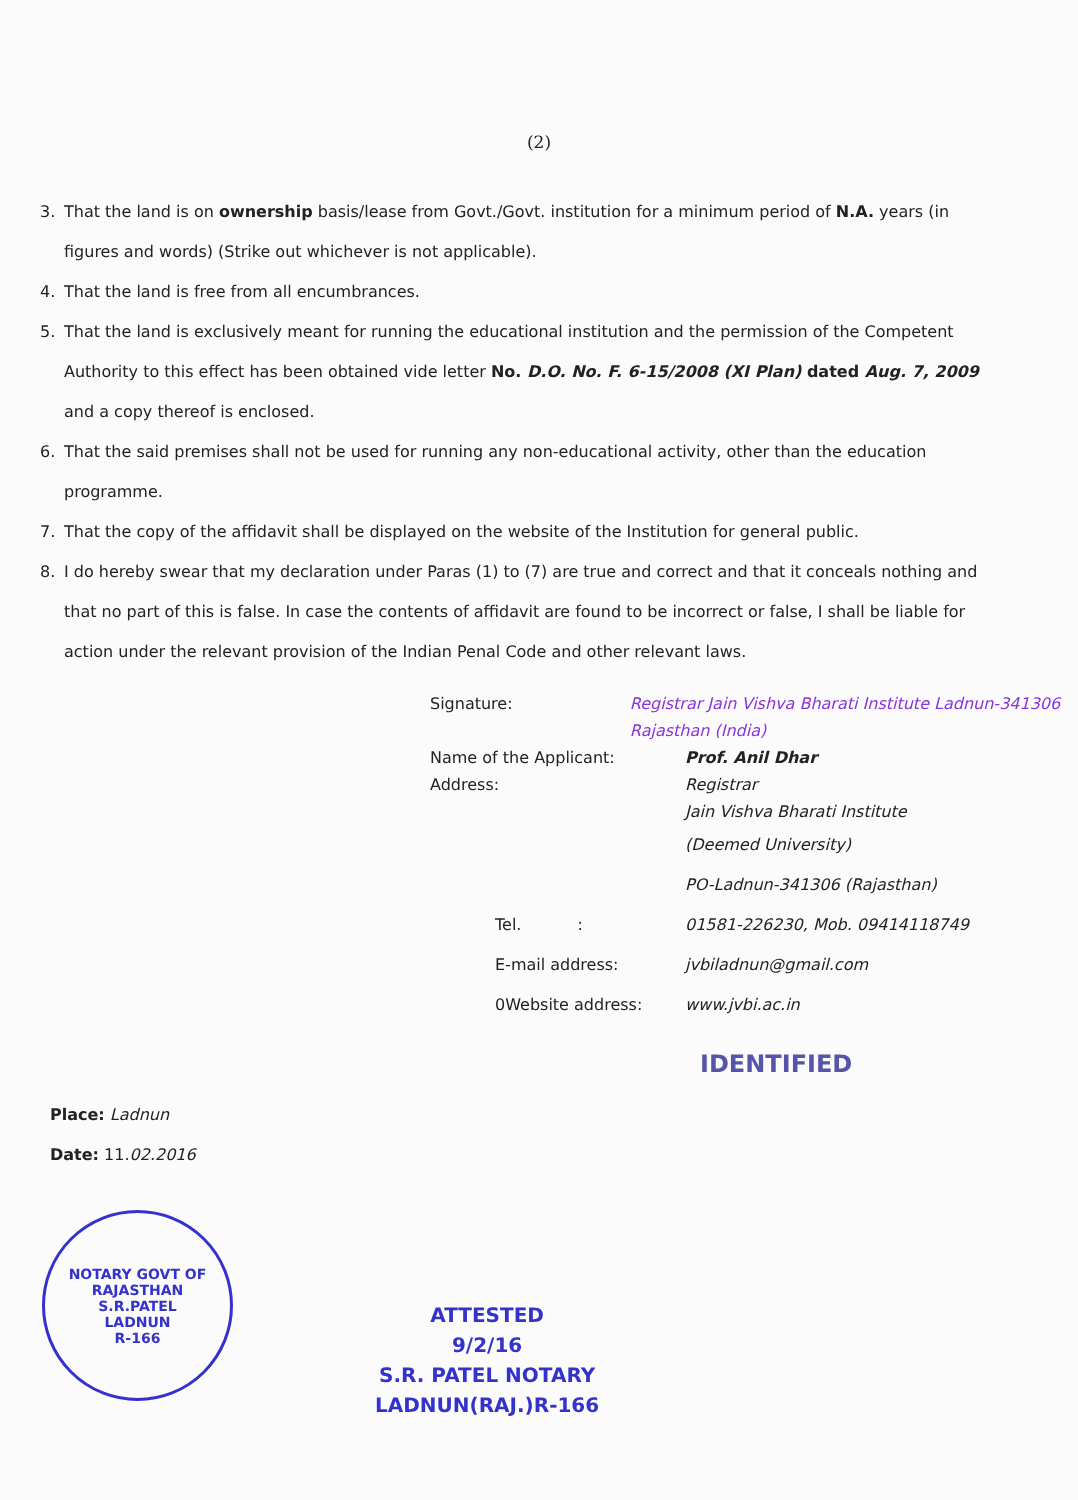(2)
3. That the land is on ownership basis/lease from Govt./Govt. institution for a minimum period of N.A. years (in figures and words) (Strike out whichever is not applicable).
4. That the land is free from all encumbrances.
5. That the land is exclusively meant for running the educational institution and the permission of the Competent Authority to this effect has been obtained vide letter No. D.O. No. F. 6-15/2008 (XI Plan) dated Aug. 7, 2009 and a copy thereof is enclosed.
6. That the said premises shall not be used for running any non-educational activity, other than the education programme.
7. That the copy of the affidavit shall be displayed on the website of the Institution for general public.
8. I do hereby swear that my declaration under Paras (1) to (7) are true and correct and that it conceals nothing and that no part of this is false. In case the contents of affidavit are found to be incorrect or false, I shall be liable for action under the relevant provision of the Indian Penal Code and other relevant laws.
Signature: Registrar Jain Vishva Bharati Institute Ladnun-341306 Rajasthan (India)
Name of the Applicant: Prof. Anil Dhar
Address: Registrar
Jain Vishva Bharati Institute
(Deemed University)
PO-Ladnun-341306 (Rajasthan)
Tel. : 01581-226230, Mob. 09414118749
E-mail address: jvbiladnun@gmail.com
0Website address: www.jvbi.ac.in
Place: Ladnun
Date: 11.02.2016
IDENTIFIED
NOTARY GOVT OF RAJASTHAN
S.R.PATEL
LADNUN
R-166
ATTESTED
9/2/16
S.R. PATEL NOTARY
LADNUN(RAJ.)R-166